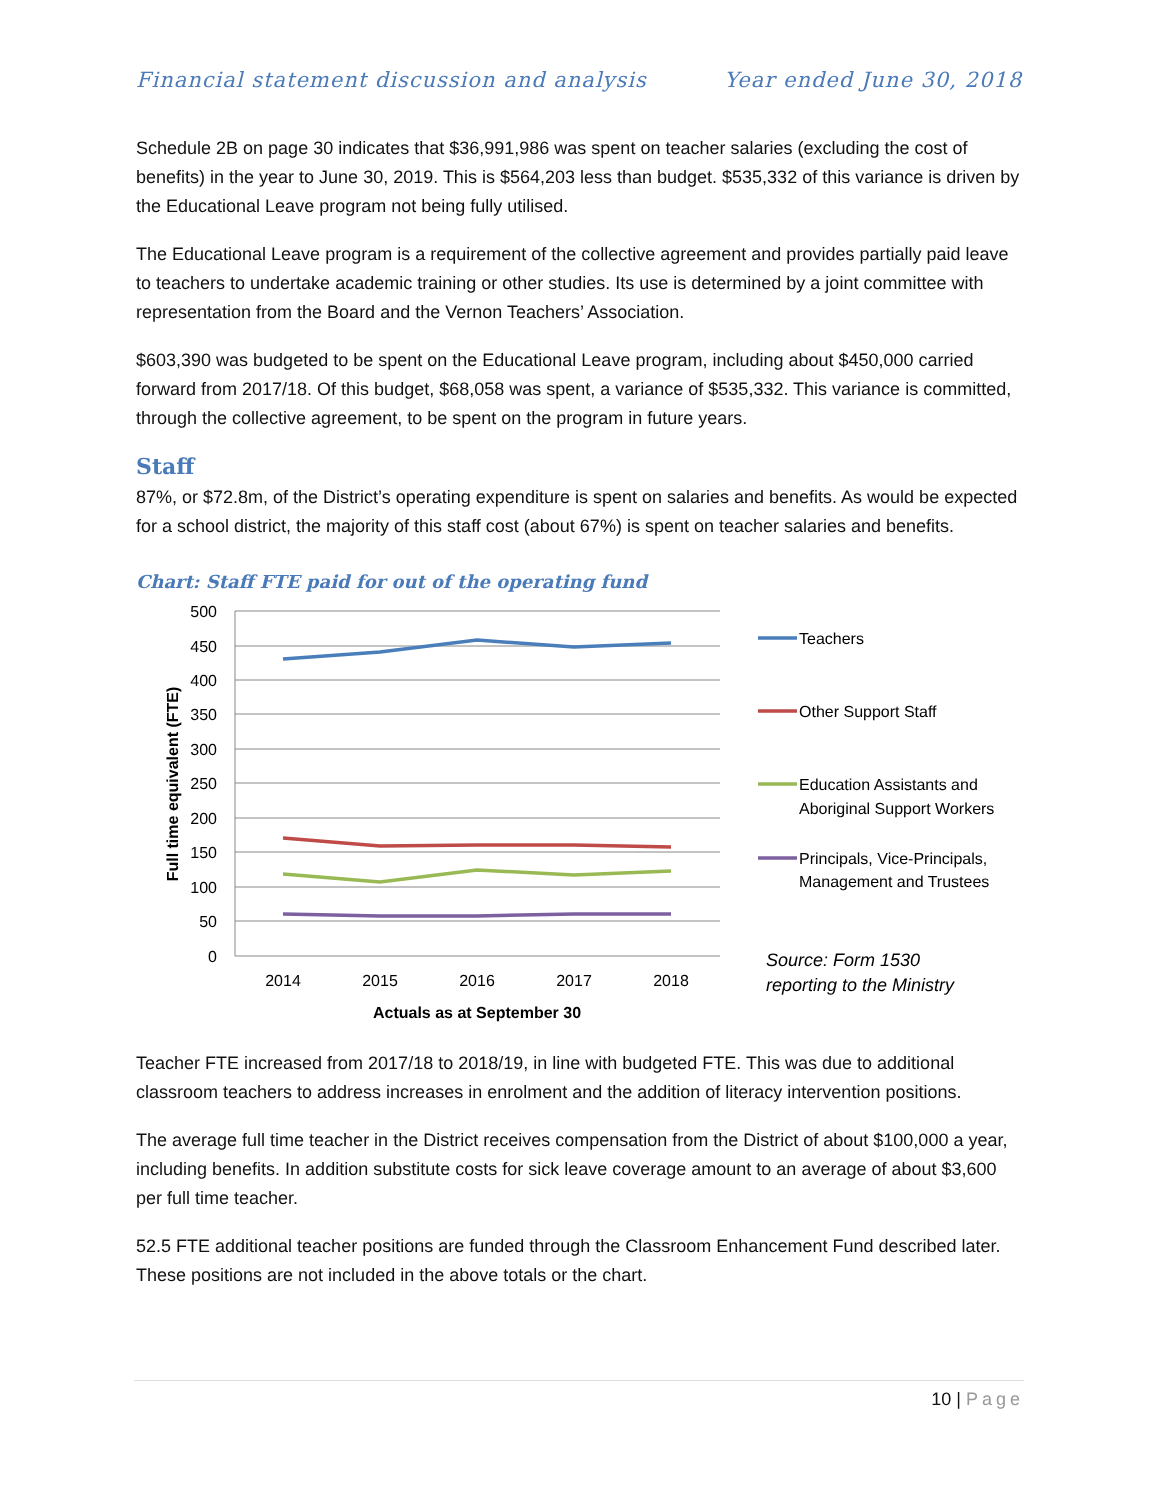Financial statement discussion and analysis Year ended June 30, 2018
Schedule 2B on page 30 indicates that $36,991,986 was spent on teacher salaries (excluding the cost of benefits) in the year to June 30, 2019. This is $564,203 less than budget. $535,332 of this variance is driven by the Educational Leave program not being fully utilised.
The Educational Leave program is a requirement of the collective agreement and provides partially paid leave to teachers to undertake academic training or other studies. Its use is determined by a joint committee with representation from the Board and the Vernon Teachers’ Association.
$603,390 was budgeted to be spent on the Educational Leave program, including about $450,000 carried forward from 2017/18. Of this budget, $68,058 was spent, a variance of $535,332. This variance is committed, through the collective agreement, to be spent on the program in future years.
Staff
87%, or $72.8m, of the District’s operating expenditure is spent on salaries and benefits. As would be expected for a school district, the majority of this staff cost (about 67%) is spent on teacher salaries and benefits.
Chart: Staff FTE paid for out of the operating fund
500
450
400
350
300
250
200
150
100
50
0
2014
2015
2016
2017
2018
Actuals as at September 30
Full time equivalent (FTE)
Teachers
Other Support Staff
Education Assistants and
Aboriginal Support Workers
Principals, Vice-Principals,
Management and Trustees
Source: Form 1530
reporting to the Ministry
Teacher FTE increased from 2017/18 to 2018/19, in line with budgeted FTE. This was due to additional classroom teachers to address increases in enrolment and the addition of literacy intervention positions.
The average full time teacher in the District receives compensation from the District of about $100,000 a year, including benefits. In addition substitute costs for sick leave coverage amount to an average of about $3,600 per full time teacher.
52.5 FTE additional teacher positions are funded through the Classroom Enhancement Fund described later. These positions are not included in the above totals or the chart.
10 | Page